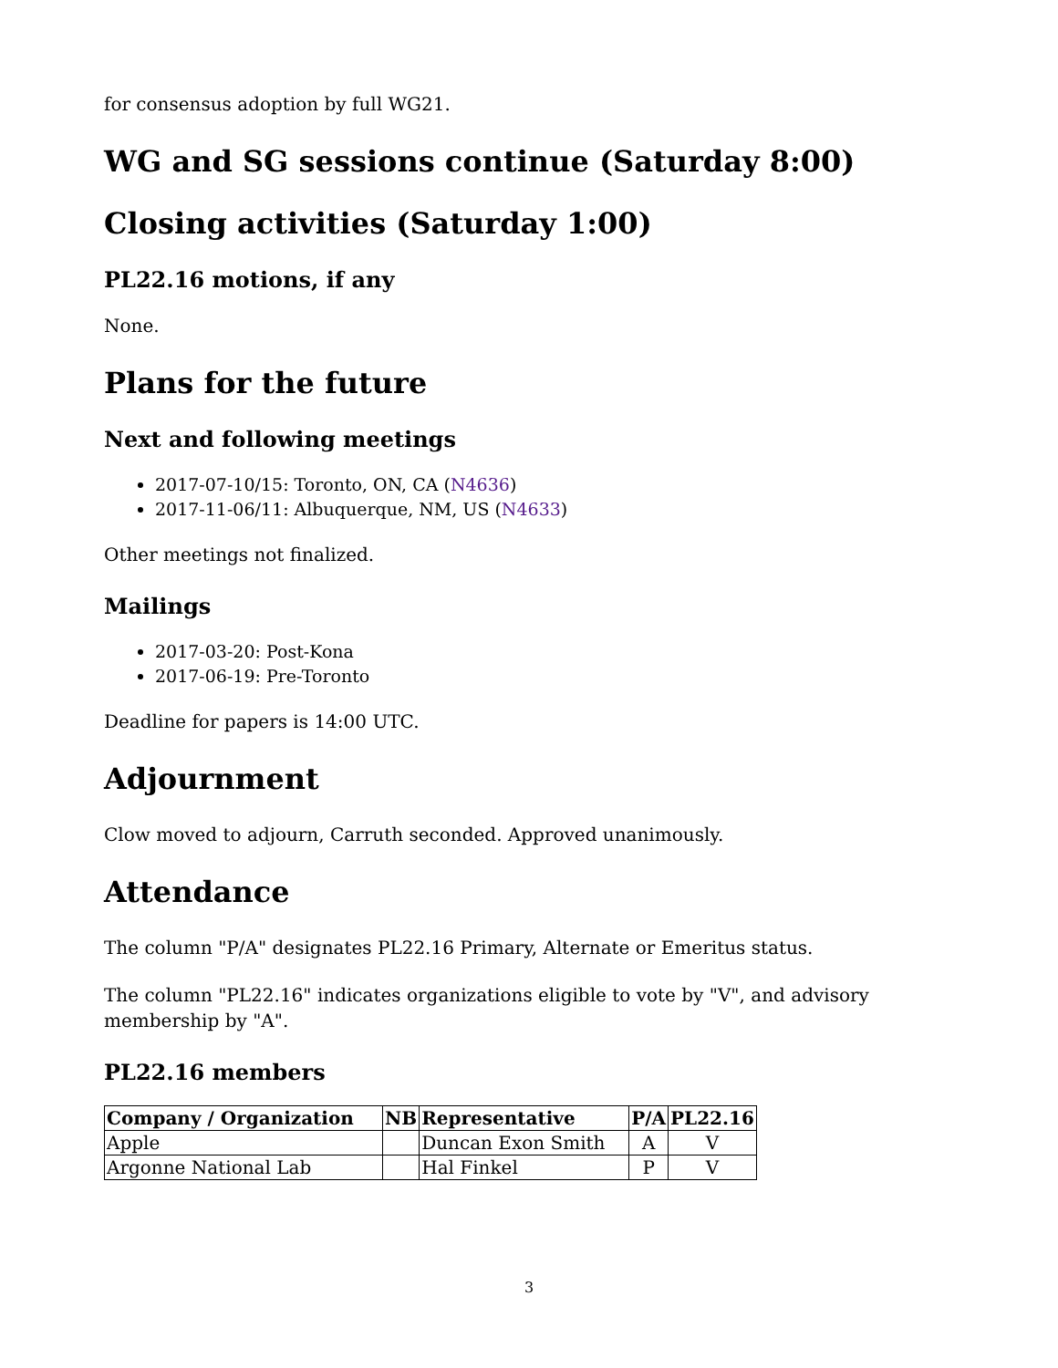for consensus adoption by full WG21.
WG and SG sessions continue (Saturday 8:00)
Closing activities (Saturday 1:00)
PL22.16 motions, if any
None.
Plans for the future
Next and following meetings
2017-07-10/15: Toronto, ON, CA (N4636)
2017-11-06/11: Albuquerque, NM, US (N4633)
Other meetings not finalized.
Mailings
2017-03-20: Post-Kona
2017-06-19: Pre-Toronto
Deadline for papers is 14:00 UTC.
Adjournment
Clow moved to adjourn, Carruth seconded. Approved unanimously.
Attendance
The column "P/A" designates PL22.16 Primary, Alternate or Emeritus status.
The column "PL22.16" indicates organizations eligible to vote by "V", and advisory membership by "A".
PL22.16 members
| Company / Organization | NB | Representative | P/A | PL22.16 |
| --- | --- | --- | --- | --- |
| Apple | | Duncan Exon Smith | A | V |
| Argonne National Lab | | Hal Finkel | P | V |
3